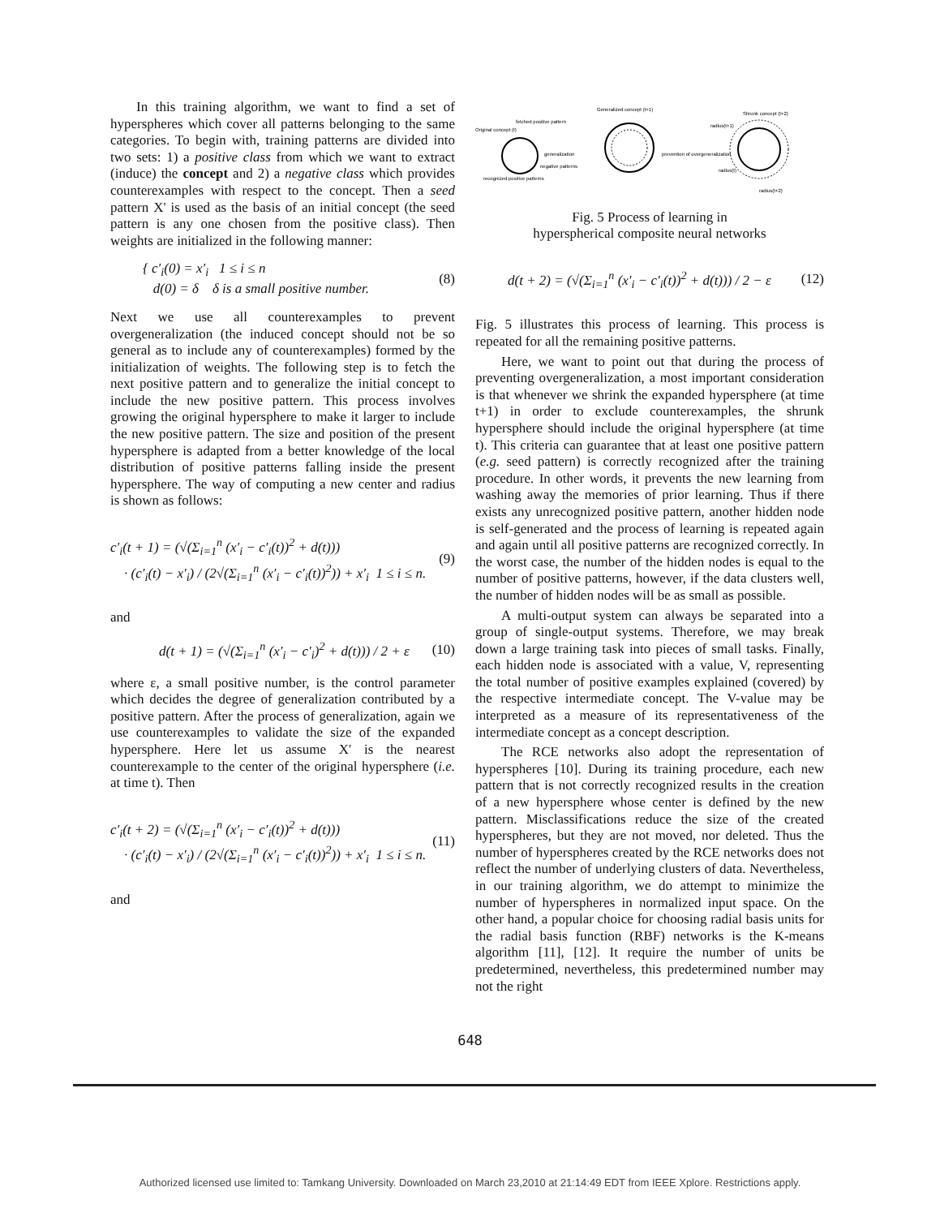In this training algorithm, we want to find a set of hyperspheres which cover all patterns belonging to the same categories. To begin with, training patterns are divided into two sets: 1) a positive class from which we want to extract (induce) the concept and 2) a negative class which provides counterexamples with respect to the concept. Then a seed pattern X' is used as the basis of an initial concept (the seed pattern is any one chosen from the positive class). Then weights are initialized in the following manner:
{ c′<sub>i</sub>(0) = x′<sub>i</sub> 1 ≤ i ≤ n
d(0) = δ δ is a small positive number.
(8)
Next we use all counterexamples to prevent overgeneralization (the induced concept should not be so general as to include any of counterexamples) formed by the initialization of weights. The following step is to fetch the next positive pattern and to generalize the initial concept to include the new positive pattern. This process involves growing the original hypersphere to make it larger to include the new positive pattern. The size and position of the present hypersphere is adapted from a better knowledge of the local distribution of positive patterns falling inside the present hypersphere. The way of computing a new center and radius is shown as follows:
c′<sub>i</sub>(t + 1) = (√(Σ<sub>i=1</sub><sup>n</sup> (x′<sub>i</sub> − c′<sub>i</sub>(t))<sup>2</sup> + d(t)))
· (c′<sub>i</sub>(t) − x′<sub>i</sub>) / (2√(Σ<sub>i=1</sub><sup>n</sup> (x′<sub>i</sub> − c′<sub>i</sub>(t))<sup>2</sup>)) + x′<sub>i</sub> 1 ≤ i ≤ n.
(9)
and
d(t + 1) = (√(Σ<sub>i=1</sub><sup>n</sup> (x′<sub>i</sub> − c′<sub>i</sub>)<sup>2</sup> + d(t))) / 2 + ε
(10)
where ε, a small positive number, is the control parameter which decides the degree of generalization contributed by a positive pattern. After the process of generalization, again we use counterexamples to validate the size of the expanded hypersphere. Here let us assume X' is the nearest counterexample to the center of the original hypersphere (i.e. at time t). Then
c′<sub>i</sub>(t + 2) = (√(Σ<sub>i=1</sub><sup>n</sup> (x′<sub>i</sub> − c′<sub>i</sub>(t))<sup>2</sup> + d(t)))
· (c′<sub>i</sub>(t) − x′<sub>i</sub>) / (2√(Σ<sub>i=1</sub><sup>n</sup> (x′<sub>i</sub> − c′<sub>i</sub>(t))<sup>2</sup>)) + x′<sub>i</sub> 1 ≤ i ≤ n.
(11)
and
Original concept (t)
fetched positive pattern
generalization
negative patterns
recognized positive patterns
Generalized concept (t+1)
prevention of overgeneralization
Shrunk concept (t+2)
radius(t+1)
radius(t)
radius(t+2)
Fig. 5 Process of learning in
hyperspherical composite neural networks
d(t + 2) = (√(Σ<sub>i=1</sub><sup>n</sup> (x′<sub>i</sub> − c′<sub>i</sub>(t))<sup>2</sup> + d(t))) / 2 − ε
(12)
Fig. 5 illustrates this process of learning. This process is repeated for all the remaining positive patterns.
Here, we want to point out that during the process of preventing overgeneralization, a most important consideration is that whenever we shrink the expanded hypersphere (at time t+1) in order to exclude counterexamples, the shrunk hypersphere should include the original hypersphere (at time t). This criteria can guarantee that at least one positive pattern (e.g. seed pattern) is correctly recognized after the training procedure. In other words, it prevents the new learning from washing away the memories of prior learning. Thus if there exists any unrecognized positive pattern, another hidden node is self-generated and the process of learning is repeated again and again until all positive patterns are recognized correctly. In the worst case, the number of the hidden nodes is equal to the number of positive patterns, however, if the data clusters well, the number of hidden nodes will be as small as possible.
A multi-output system can always be separated into a group of single-output systems. Therefore, we may break down a large training task into pieces of small tasks. Finally, each hidden node is associated with a value, V, representing the total number of positive examples explained (covered) by the respective intermediate concept. The V-value may be interpreted as a measure of its representativeness of the intermediate concept as a concept description.
The RCE networks also adopt the representation of hyperspheres [10]. During its training procedure, each new pattern that is not correctly recognized results in the creation of a new hypersphere whose center is defined by the new pattern. Misclassifications reduce the size of the created hyperspheres, but they are not moved, nor deleted. Thus the number of hyperspheres created by the RCE networks does not reflect the number of underlying clusters of data. Nevertheless, in our training algorithm, we do attempt to minimize the number of hyperspheres in normalized input space. On the other hand, a popular choice for choosing radial basis units for the radial basis function (RBF) networks is the K-means algorithm [11], [12]. It require the number of units be predetermined, nevertheless, this predetermined number may not the right
648
Authorized licensed use limited to: Tamkang University. Downloaded on March 23,2010 at 21:14:49 EDT from IEEE Xplore. Restrictions apply.